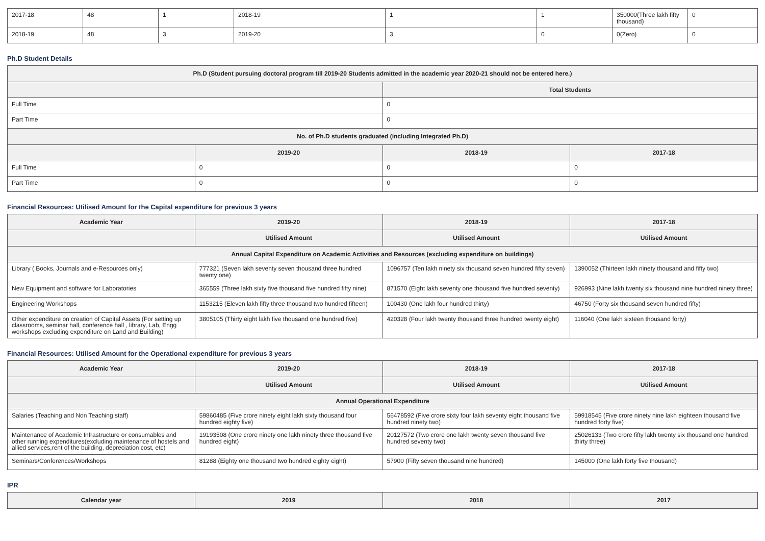| 2017-18 | 48 | 1 | 2018-19 | 1 | 1 | 350000(Three lakh fifty thousand) | 0 |
| 2018-19 | 48 | 3 | 2019-20 | 3 | 0 | 0(Zero) | 0 |
Ph.D Student Details
| Ph.D (Student pursuing doctoral program till 2019-20 Students admitted in the academic year 2020-21 should not be entered here.) | | | |
| --- | --- | --- | --- |
| | | Total Students | |
| Full Time | | 0 | |
| Part Time | | 0 | |
| No. of Ph.D students graduated (including Integrated Ph.D) | | | |
| | 2019-20 | 2018-19 | 2017-18 |
| Full Time | 0 | 0 | 0 |
| Part Time | 0 | 0 | 0 |
Financial Resources: Utilised Amount for the Capital expenditure for previous 3 years
| Academic Year | 2019-20 | 2018-19 | 2017-18 |
| --- | --- | --- | --- |
| | Utilised Amount | Utilised Amount | Utilised Amount |
| Annual Capital Expenditure on Academic Activities and Resources (excluding expenditure on buildings) | | | |
| Library ( Books, Journals and e-Resources only) | 777321 (Seven lakh seventy seven thousand three hundred twenty one) | 1096757 (Ten lakh ninety six thousand seven hundred fifty seven) | 1390052 (Thirteen lakh ninety thousand and fifty two) |
| New Equipment and software for Laboratories | 365559 (Three lakh sixty five thousand five hundred fifty nine) | 871570 (Eight lakh seventy one thousand five hundred seventy) | 926993 (Nine lakh twenty six thousand nine hundred ninety three) |
| Engineering Workshops | 1153215 (Eleven lakh fifty three thousand two hundred fifteen) | 100430 (One lakh four hundred thirty) | 46750 (Forty six thousand seven hundred fifty) |
| Other expenditure on creation of Capital Assets (For setting up classrooms, seminar hall, conference hall , library, Lab, Engg workshops excluding expenditure on Land and Building) | 3805105 (Thirty eight lakh five thousand one hundred five) | 420328 (Four lakh twenty thousand three hundred twenty eight) | 116040 (One lakh sixteen thousand forty) |
Financial Resources: Utilised Amount for the Operational expenditure for previous 3 years
| Academic Year | 2019-20 | 2018-19 | 2017-18 |
| --- | --- | --- | --- |
| | Utilised Amount | Utilised Amount | Utilised Amount |
| Annual Operational Expenditure | | | |
| Salaries (Teaching and Non Teaching staff) | 59860485 (Five crore ninety eight lakh sixty thousand four hundred eighty five) | 56478592 (Five crore sixty four lakh seventy eight thousand five hundred ninety two) | 59918545 (Five crore ninety nine lakh eighteen thousand five hundred forty five) |
| Maintenance of Academic Infrastructure or consumables and other running expenditures(excluding maintenance of hostels and allied services,rent of the building, depreciation cost, etc) | 19193508 (One crore ninety one lakh ninety three thousand five hundred eight) | 20127572 (Two crore one lakh twenty seven thousand five hundred seventy two) | 25026133 (Two crore fifty lakh twenty six thousand one hundred thirty three) |
| Seminars/Conferences/Workshops | 81288 (Eighty one thousand two hundred eighty eight) | 57900 (Fifty seven thousand nine hundred) | 145000 (One lakh forty five thousand) |
IPR
| Calendar year | 2019 | 2018 | 2017 |
| --- | --- | --- | --- |